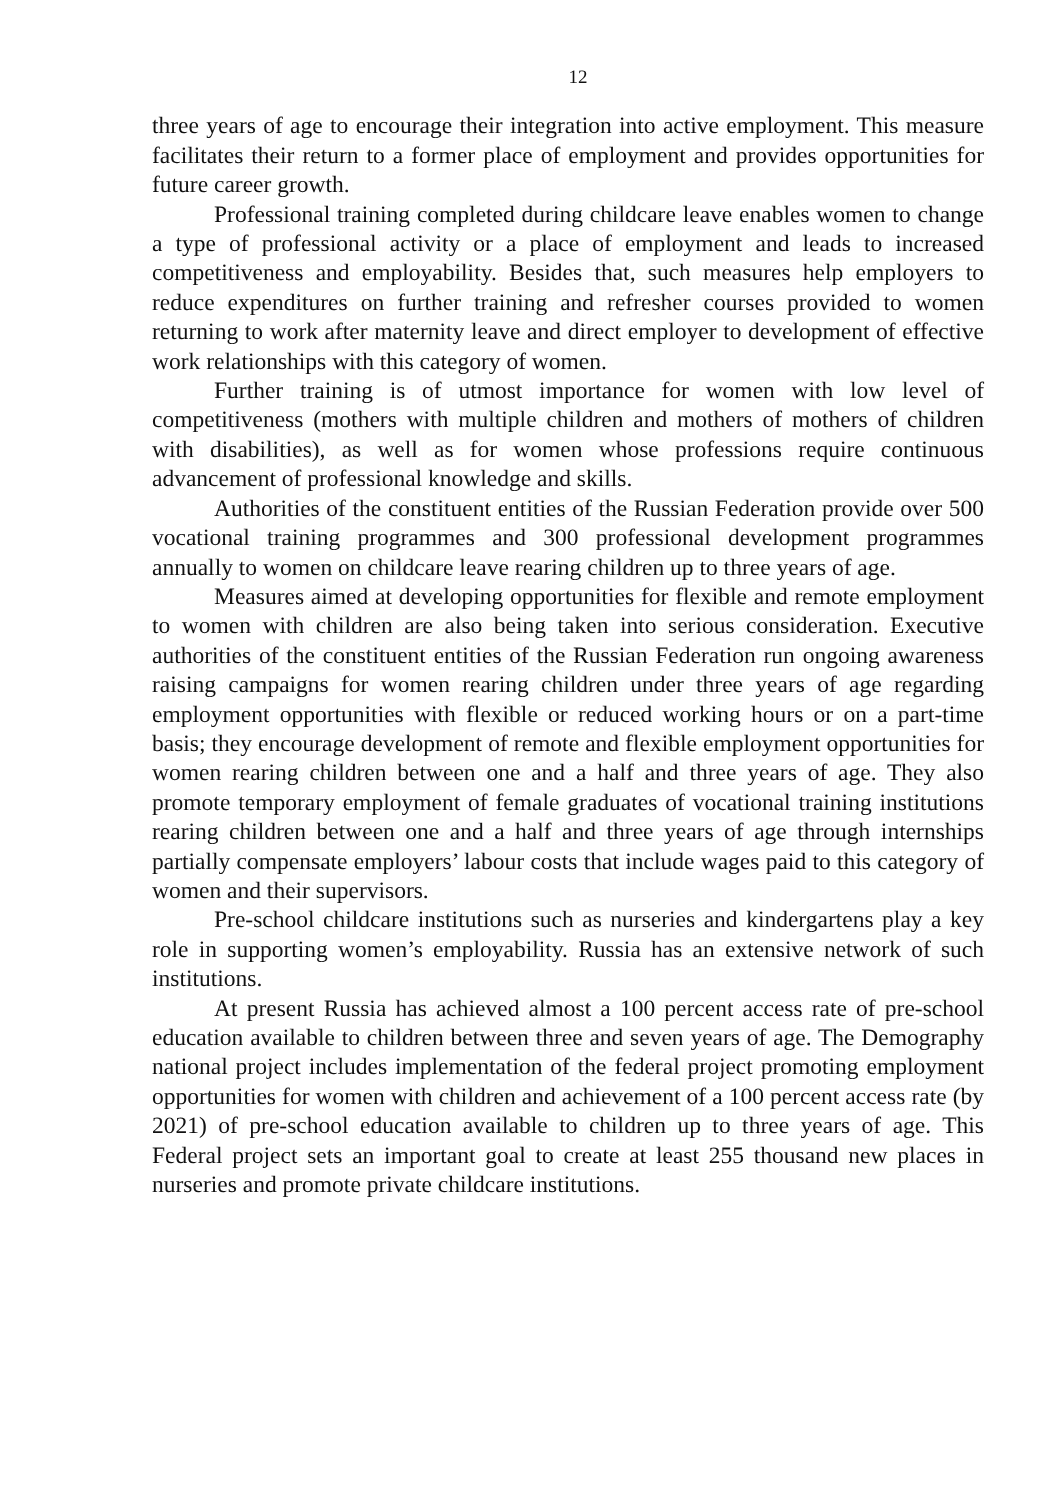12
three years of age to encourage their integration into active employment. This measure facilitates their return to a former place of employment and provides opportunities for future career growth.
Professional training completed during childcare leave enables women to change a type of professional activity or a place of employment and leads to increased competitiveness and employability. Besides that, such measures help employers to reduce expenditures on further training and refresher courses provided to women returning to work after maternity leave and direct employer to development of effective work relationships with this category of women.
Further training is of utmost importance for women with low level of competitiveness (mothers with multiple children and mothers of mothers of children with disabilities), as well as for women whose professions require continuous advancement of professional knowledge and skills.
Authorities of the constituent entities of the Russian Federation provide over 500 vocational training programmes and 300 professional development programmes annually to women on childcare leave rearing children up to three years of age.
Measures aimed at developing opportunities for flexible and remote employment to women with children are also being taken into serious consideration. Executive authorities of the constituent entities of the Russian Federation run ongoing awareness raising campaigns for women rearing children under three years of age regarding employment opportunities with flexible or reduced working hours or on a part-time basis; they encourage development of remote and flexible employment opportunities for women rearing children between one and a half and three years of age. They also promote temporary employment of female graduates of vocational training institutions rearing children between one and a half and three years of age through internships partially compensate employers’ labour costs that include wages paid to this category of women and their supervisors.
Pre-school childcare institutions such as nurseries and kindergartens play a key role in supporting women’s employability. Russia has an extensive network of such institutions.
At present Russia has achieved almost a 100 percent access rate of pre-school education available to children between three and seven years of age. The Demography national project includes implementation of the federal project promoting employment opportunities for women with children and achievement of a 100 percent access rate (by 2021) of pre-school education available to children up to three years of age. This Federal project sets an important goal to create at least 255 thousand new places in nurseries and promote private childcare institutions.